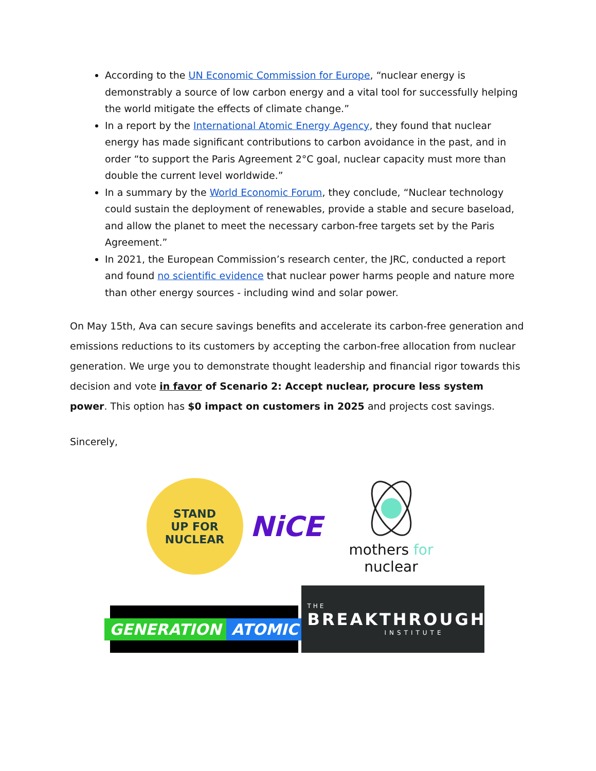According to the UN Economic Commission for Europe, “nuclear energy is demonstrably a source of low carbon energy and a vital tool for successfully helping the world mitigate the effects of climate change.”
In a report by the International Atomic Energy Agency, they found that nuclear energy has made significant contributions to carbon avoidance in the past, and in order “to support the Paris Agreement 2°C goal, nuclear capacity must more than double the current level worldwide.”
In a summary by the World Economic Forum, they conclude, “Nuclear technology could sustain the deployment of renewables, provide a stable and secure baseload, and allow the planet to meet the necessary carbon-free targets set by the Paris Agreement.”
In 2021, the European Commission’s research center, the JRC, conducted a report and found no scientific evidence that nuclear power harms people and nature more than other energy sources - including wind and solar power.
On May 15th, Ava can secure savings benefits and accelerate its carbon-free generation and emissions reductions to its customers by accepting the carbon-free allocation from nuclear generation. We urge you to demonstrate thought leadership and financial rigor towards this decision and vote in favor of Scenario 2: Accept nuclear, procure less system power. This option has $0 impact on customers in 2025 and projects cost savings.
Sincerely,
STAND
UP FOR
NUCLEAR
NiCE
mothers for nuclear
GENERATION ATOMIC
THE
BREAKTHROUGH
INSTITUTE